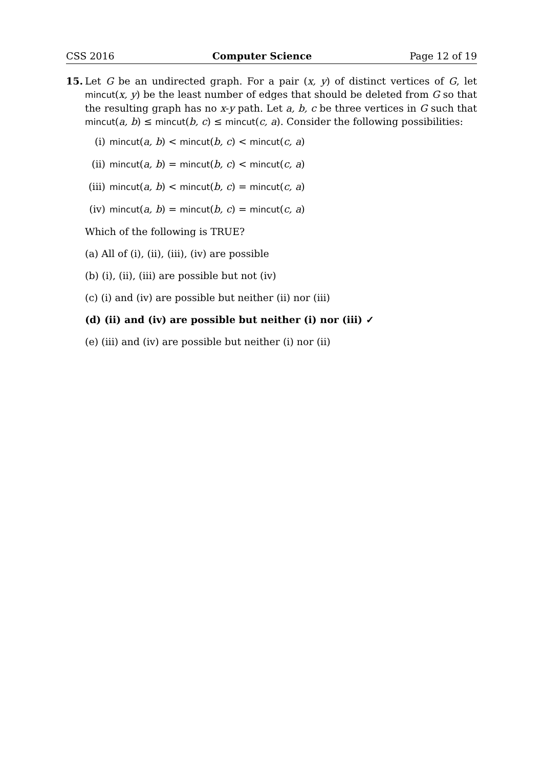CSS 2016 Computer Science Page 12 of 19
15. Let G be an undirected graph. For a pair (x, y) of distinct vertices of G, let mincut(x, y) be the least number of edges that should be deleted from G so that the resulting graph has no x-y path. Let a, b, c be three vertices in G such that mincut(a, b) ≤ mincut(b, c) ≤ mincut(c, a). Consider the following possibilities:
(i) mincut (a, b) < mincut (b, c) < mincut (c, a)
(ii) mincut (a, b) = mincut (b, c) < mincut (c, a)
(iii) mincut (a, b) < mincut (b, c) = mincut (c, a)
(iv) mincut (a, b) = mincut (b, c) = mincut (c, a)
Which of the following is TRUE?
(a) All of (i), (ii), (iii), (iv) are possible
(b) (i), (ii), (iii) are possible but not (iv)
(c) (i) and (iv) are possible but neither (ii) nor (iii)
(d) (ii) and (iv) are possible but neither (i) nor (iii) ✓
(e) (iii) and (iv) are possible but neither (i) nor (ii)